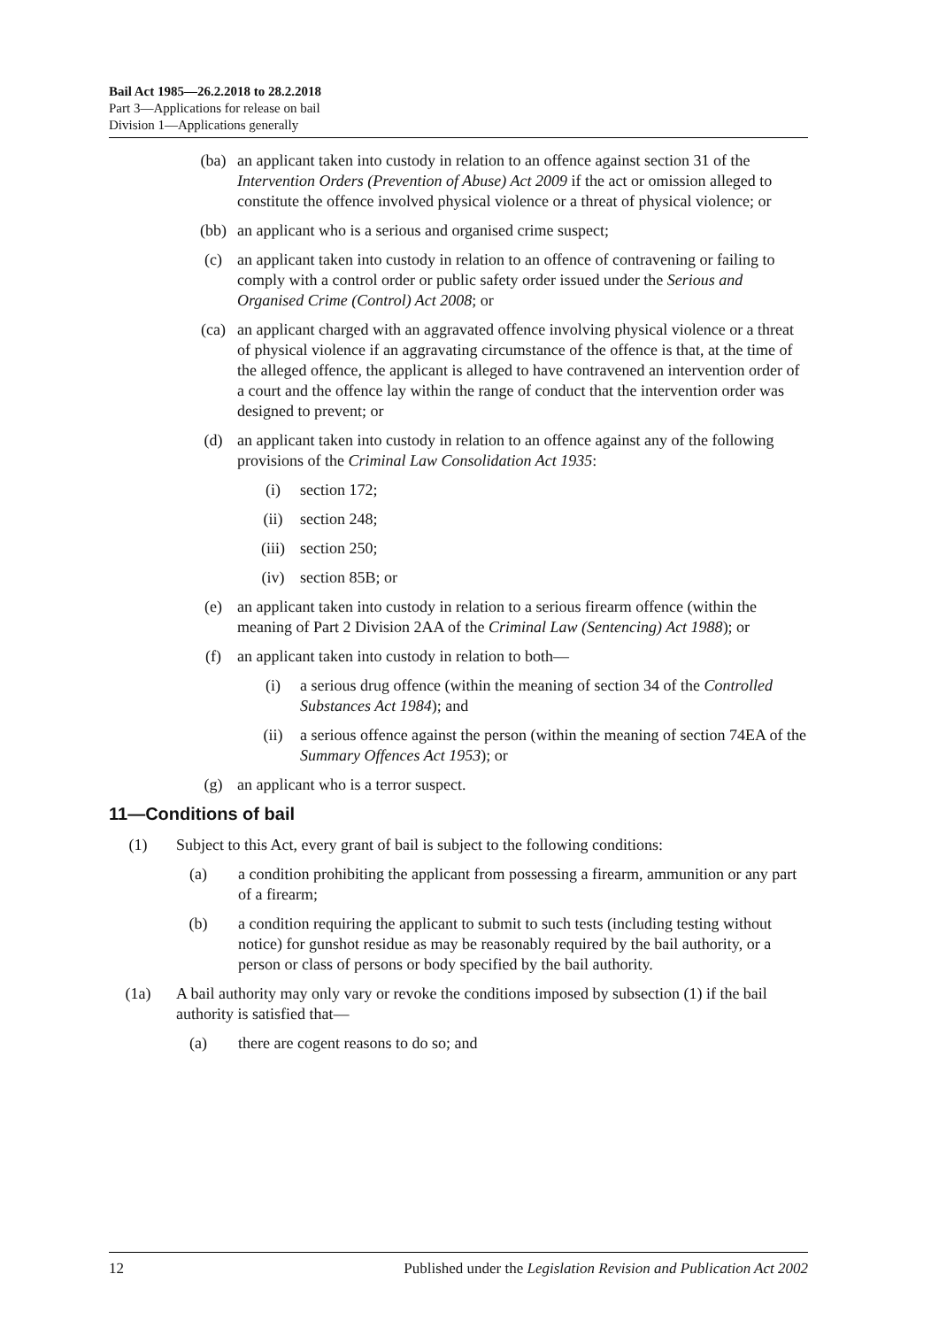Bail Act 1985—26.2.2018 to 28.2.2018
Part 3—Applications for release on bail
Division 1—Applications generally
(ba) an applicant taken into custody in relation to an offence against section 31 of the Intervention Orders (Prevention of Abuse) Act 2009 if the act or omission alleged to constitute the offence involved physical violence or a threat of physical violence; or
(bb) an applicant who is a serious and organised crime suspect;
(c) an applicant taken into custody in relation to an offence of contravening or failing to comply with a control order or public safety order issued under the Serious and Organised Crime (Control) Act 2008; or
(ca) an applicant charged with an aggravated offence involving physical violence or a threat of physical violence if an aggravating circumstance of the offence is that, at the time of the alleged offence, the applicant is alleged to have contravened an intervention order of a court and the offence lay within the range of conduct that the intervention order was designed to prevent; or
(d) an applicant taken into custody in relation to an offence against any of the following provisions of the Criminal Law Consolidation Act 1935:
(i) section 172;
(ii) section 248;
(iii) section 250;
(iv) section 85B; or
(e) an applicant taken into custody in relation to a serious firearm offence (within the meaning of Part 2 Division 2AA of the Criminal Law (Sentencing) Act 1988); or
(f) an applicant taken into custody in relation to both—
(i) a serious drug offence (within the meaning of section 34 of the Controlled Substances Act 1984); and
(ii) a serious offence against the person (within the meaning of section 74EA of the Summary Offences Act 1953); or
(g) an applicant who is a terror suspect.
11—Conditions of bail
(1) Subject to this Act, every grant of bail is subject to the following conditions:
(a) a condition prohibiting the applicant from possessing a firearm, ammunition or any part of a firearm;
(b) a condition requiring the applicant to submit to such tests (including testing without notice) for gunshot residue as may be reasonably required by the bail authority, or a person or class of persons or body specified by the bail authority.
(1a) A bail authority may only vary or revoke the conditions imposed by subsection (1) if the bail authority is satisfied that—
(a) there are cogent reasons to do so; and
12 Published under the Legislation Revision and Publication Act 2002